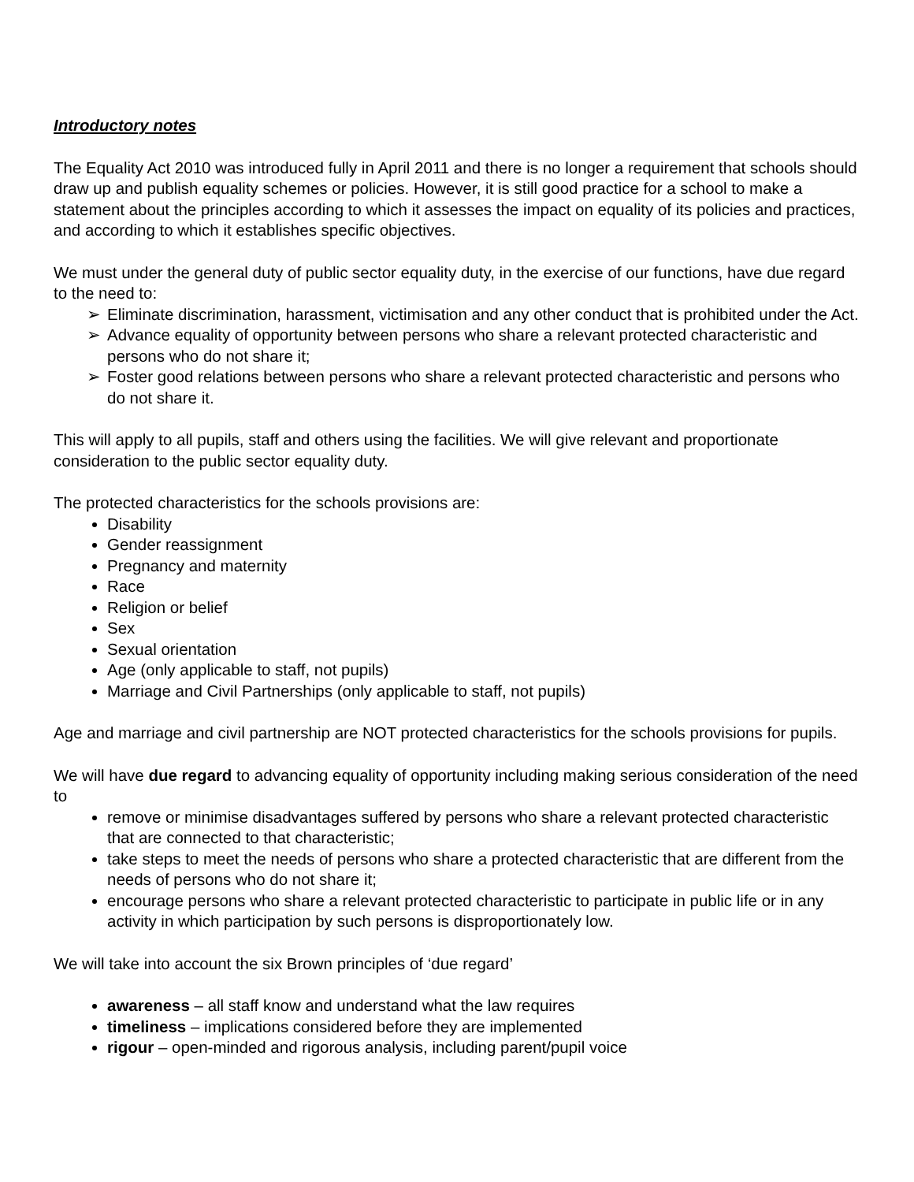Introductory notes
The Equality Act 2010 was introduced fully in April 2011 and there is no longer a requirement that schools should draw up and publish equality schemes or policies. However, it is still good practice for a school to make a statement about the principles according to which it assesses the impact on equality of its policies and practices, and according to which it establishes specific objectives.
We must under the general duty of public sector equality duty, in the exercise of our functions, have due regard to the need to:
➢ Eliminate discrimination, harassment, victimisation and any other conduct that is prohibited under the Act.
➢ Advance equality of opportunity between persons who share a relevant protected characteristic and persons who do not share it;
➢ Foster good relations between persons who share a relevant protected characteristic and persons who do not share it.
This will apply to all pupils, staff and others using the facilities. We will give relevant and proportionate consideration to the public sector equality duty.
The protected characteristics for the schools provisions are:
Disability
Gender reassignment
Pregnancy and maternity
Race
Religion or belief
Sex
Sexual orientation
Age (only applicable to staff, not pupils)
Marriage and Civil Partnerships (only applicable to staff, not pupils)
Age and marriage and civil partnership are NOT protected characteristics for the schools provisions for pupils.
We will have due regard to advancing equality of opportunity including making serious consideration of the need to
remove or minimise disadvantages suffered by persons who share a relevant protected characteristic that are connected to that characteristic;
take steps to meet the needs of persons who share a protected characteristic that are different from the needs of persons who do not share it;
encourage persons who share a relevant protected characteristic to participate in public life or in any activity in which participation by such persons is disproportionately low.
We will take into account the six Brown principles of ‘due regard’
awareness – all staff know and understand what the law requires
timeliness – implications considered before they are implemented
rigour – open-minded and rigorous analysis, including parent/pupil voice